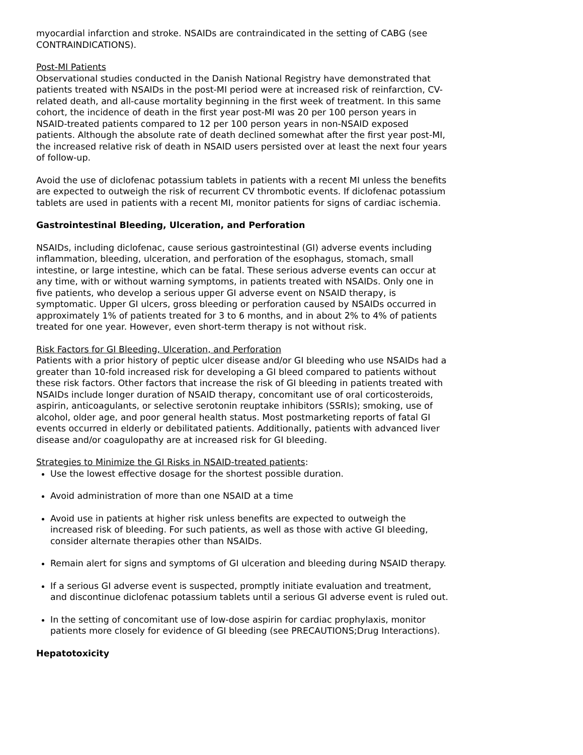myocardial infarction and stroke. NSAIDs are contraindicated in the setting of CABG (see CONTRAINDICATIONS).
Post-MI Patients
Observational studies conducted in the Danish National Registry have demonstrated that patients treated with NSAIDs in the post-MI period were at increased risk of reinfarction, CV-related death, and all-cause mortality beginning in the first week of treatment. In this same cohort, the incidence of death in the first year post-MI was 20 per 100 person years in NSAID-treated patients compared to 12 per 100 person years in non-NSAID exposed patients. Although the absolute rate of death declined somewhat after the first year post-MI, the increased relative risk of death in NSAID users persisted over at least the next four years of follow-up.
Avoid the use of diclofenac potassium tablets in patients with a recent MI unless the benefits are expected to outweigh the risk of recurrent CV thrombotic events. If diclofenac potassium tablets are used in patients with a recent MI, monitor patients for signs of cardiac ischemia.
Gastrointestinal Bleeding, Ulceration, and Perforation
NSAIDs, including diclofenac, cause serious gastrointestinal (GI) adverse events including inflammation, bleeding, ulceration, and perforation of the esophagus, stomach, small intestine, or large intestine, which can be fatal. These serious adverse events can occur at any time, with or without warning symptoms, in patients treated with NSAIDs. Only one in five patients, who develop a serious upper GI adverse event on NSAID therapy, is symptomatic. Upper GI ulcers, gross bleeding or perforation caused by NSAIDs occurred in approximately 1% of patients treated for 3 to 6 months, and in about 2% to 4% of patients treated for one year. However, even short-term therapy is not without risk.
Risk Factors for GI Bleeding, Ulceration, and Perforation
Patients with a prior history of peptic ulcer disease and/or GI bleeding who use NSAIDs had a greater than 10-fold increased risk for developing a GI bleed compared to patients without these risk factors. Other factors that increase the risk of GI bleeding in patients treated with NSAIDs include longer duration of NSAID therapy, concomitant use of oral corticosteroids, aspirin, anticoagulants, or selective serotonin reuptake inhibitors (SSRIs); smoking, use of alcohol, older age, and poor general health status. Most postmarketing reports of fatal GI events occurred in elderly or debilitated patients. Additionally, patients with advanced liver disease and/or coagulopathy are at increased risk for GI bleeding.
Strategies to Minimize the GI Risks in NSAID-treated patients:
Use the lowest effective dosage for the shortest possible duration.
Avoid administration of more than one NSAID at a time
Avoid use in patients at higher risk unless benefits are expected to outweigh the increased risk of bleeding. For such patients, as well as those with active GI bleeding, consider alternate therapies other than NSAIDs.
Remain alert for signs and symptoms of GI ulceration and bleeding during NSAID therapy.
If a serious GI adverse event is suspected, promptly initiate evaluation and treatment, and discontinue diclofenac potassium tablets until a serious GI adverse event is ruled out.
In the setting of concomitant use of low-dose aspirin for cardiac prophylaxis, monitor patients more closely for evidence of GI bleeding (see PRECAUTIONS;Drug Interactions).
Hepatotoxicity